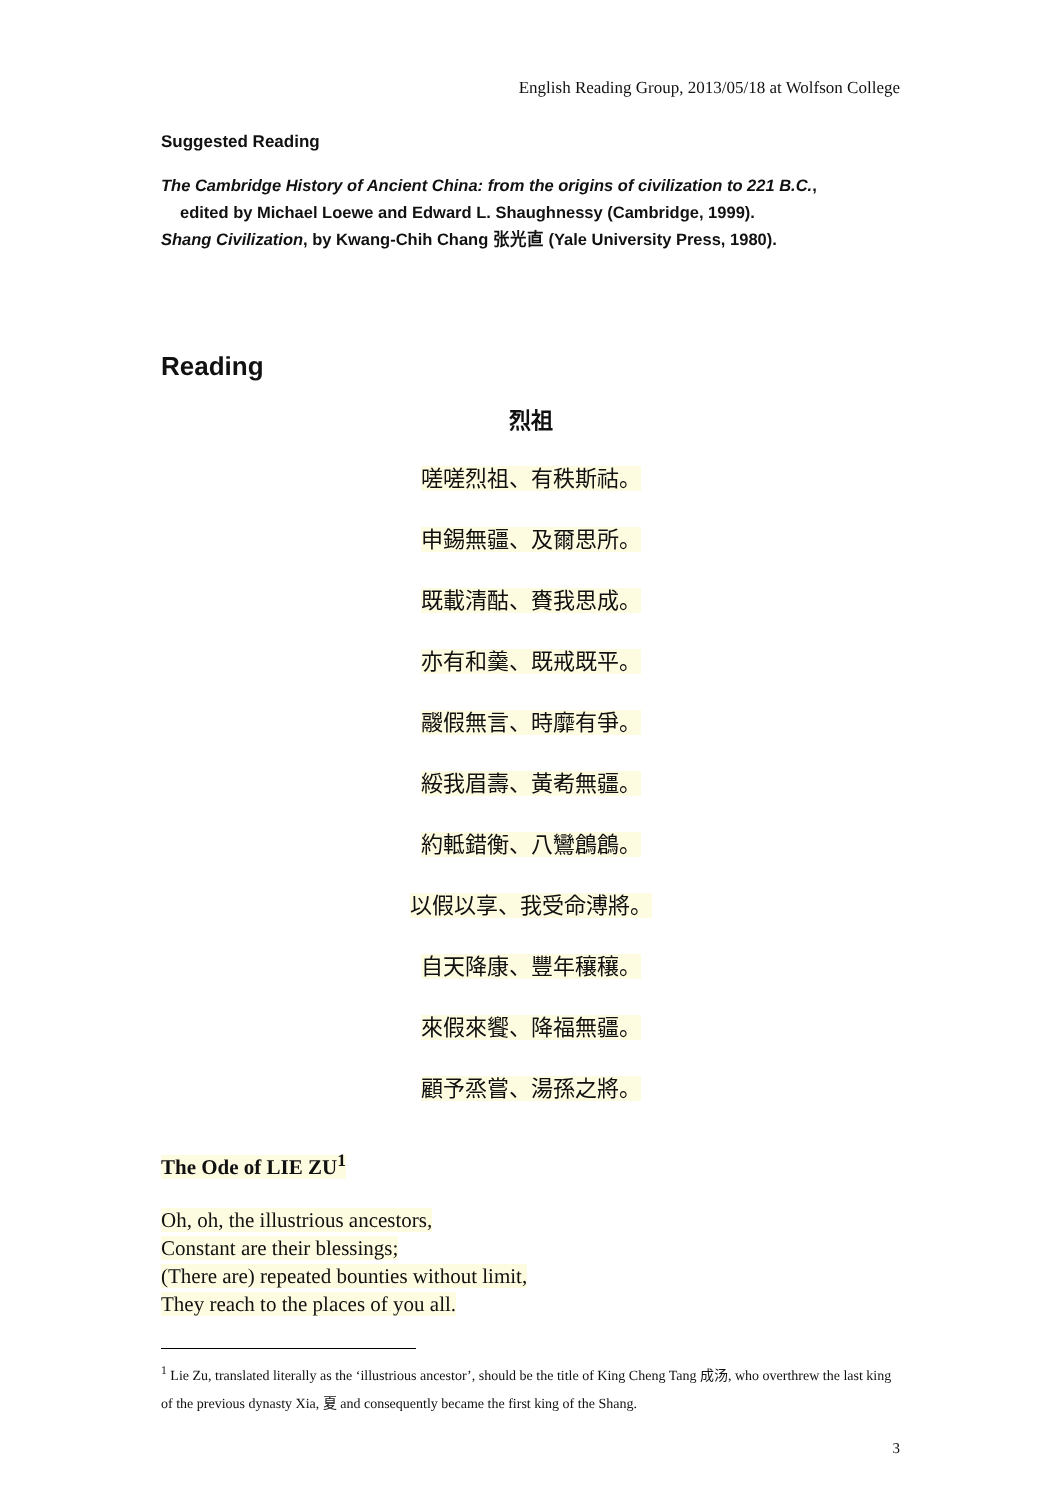English Reading Group, 2013/05/18 at Wolfson College
Suggested Reading
The Cambridge History of Ancient China: from the origins of civilization to 221 B.C.,
edited by Michael Loewe and Edward L. Shaughnessy (Cambridge, 1999).
Shang Civilization, by Kwang-Chih Chang 张光直 (Yale University Press, 1980).
Reading
烈祖
嗟嗟烈祖、有秩斯祜。
申錫無疆、及爾思所。
既載清酤、賚我思成。
亦有和羹、既戒既平。
鬷假無言、時靡有爭。
綏我眉壽、黃耇無疆。
約軧錯衡、八鸞鶬鶬。
以假以享、我受命溥將。
自天降康、豐年穰穰。
來假來饗、降福無疆。
顧予烝嘗、湯孫之將。
The Ode of LIE ZU<sup>1</sup>
Oh, oh, the illustrious ancestors,
Constant are their blessings;
(There are) repeated bounties without limit,
They reach to the places of you all.
<sup>1</sup> Lie Zu, translated literally as the ‘illustrious ancestor’, should be the title of King Cheng Tang 成汤, who overthrew the last king of the previous dynasty Xia, 夏 and consequently became the first king of the Shang.
3